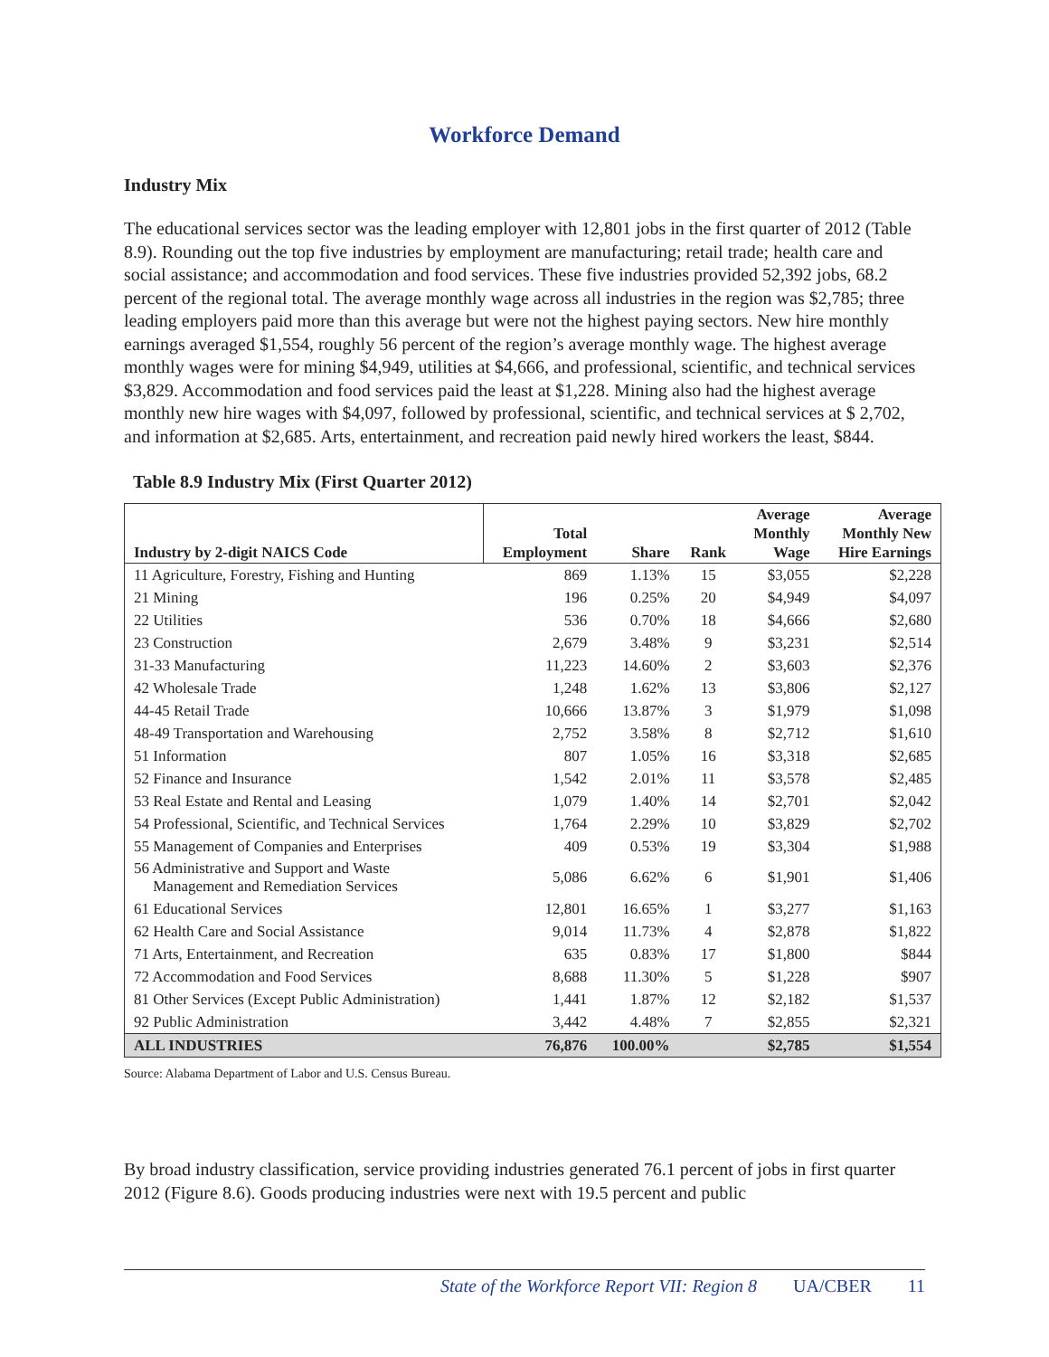Workforce Demand
Industry Mix
The educational services sector was the leading employer with 12,801 jobs in the first quarter of 2012 (Table 8.9). Rounding out the top five industries by employment are manufacturing; retail trade; health care and social assistance; and accommodation and food services. These five industries provided 52,392 jobs, 68.2 percent of the regional total. The average monthly wage across all industries in the region was $2,785; three leading employers paid more than this average but were not the highest paying sectors. New hire monthly earnings averaged $1,554, roughly 56 percent of the region’s average monthly wage. The highest average monthly wages were for mining $4,949, utilities at $4,666, and professional, scientific, and technical services $3,829. Accommodation and food services paid the least at $1,228. Mining also had the highest average monthly new hire wages with $4,097, followed by professional, scientific, and technical services at $ 2,702, and information at $2,685. Arts, entertainment, and recreation paid newly hired workers the least, $844.
Table 8.9 Industry Mix (First Quarter 2012)
| Industry by 2-digit NAICS Code | Total Employment | Share | Rank | Average Monthly Wage | Average Monthly New Hire Earnings |
| --- | --- | --- | --- | --- | --- |
| 11 Agriculture, Forestry, Fishing and Hunting | 869 | 1.13% | 15 | $3,055 | $2,228 |
| 21 Mining | 196 | 0.25% | 20 | $4,949 | $4,097 |
| 22 Utilities | 536 | 0.70% | 18 | $4,666 | $2,680 |
| 23 Construction | 2,679 | 3.48% | 9 | $3,231 | $2,514 |
| 31-33 Manufacturing | 11,223 | 14.60% | 2 | $3,603 | $2,376 |
| 42 Wholesale Trade | 1,248 | 1.62% | 13 | $3,806 | $2,127 |
| 44-45 Retail Trade | 10,666 | 13.87% | 3 | $1,979 | $1,098 |
| 48-49 Transportation and Warehousing | 2,752 | 3.58% | 8 | $2,712 | $1,610 |
| 51 Information | 807 | 1.05% | 16 | $3,318 | $2,685 |
| 52 Finance and Insurance | 1,542 | 2.01% | 11 | $3,578 | $2,485 |
| 53 Real Estate and Rental and Leasing | 1,079 | 1.40% | 14 | $2,701 | $2,042 |
| 54 Professional, Scientific, and Technical Services | 1,764 | 2.29% | 10 | $3,829 | $2,702 |
| 55 Management of Companies and Enterprises | 409 | 0.53% | 19 | $3,304 | $1,988 |
| 56 Administrative and Support and Waste Management and Remediation Services | 5,086 | 6.62% | 6 | $1,901 | $1,406 |
| 61 Educational Services | 12,801 | 16.65% | 1 | $3,277 | $1,163 |
| 62 Health Care and Social Assistance | 9,014 | 11.73% | 4 | $2,878 | $1,822 |
| 71 Arts, Entertainment, and Recreation | 635 | 0.83% | 17 | $1,800 | $844 |
| 72 Accommodation and Food Services | 8,688 | 11.30% | 5 | $1,228 | $907 |
| 81 Other Services (Except Public Administration) | 1,441 | 1.87% | 12 | $2,182 | $1,537 |
| 92 Public Administration | 3,442 | 4.48% | 7 | $2,855 | $2,321 |
| ALL INDUSTRIES | 76,876 | 100.00% | | $2,785 | $1,554 |
Source: Alabama Department of Labor and U.S. Census Bureau.
By broad industry classification, service providing industries generated 76.1 percent of jobs in first quarter 2012 (Figure 8.6). Goods producing industries were next with 19.5 percent and public
State of the Workforce Report VII: Region 8 UA/CBER 11